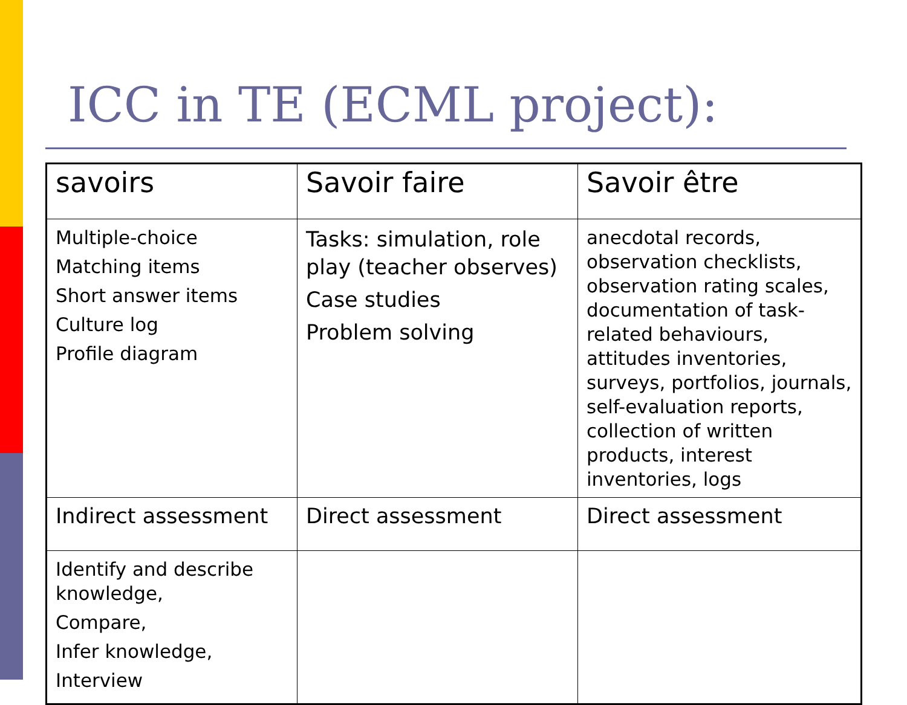ICC in TE (ECML project):
| savoirs | Savoir faire | Savoir être |
| Multiple-choice Matching items Short answer items Culture log Profile diagram | Tasks: simulation, role play (teacher observes) Case studies Problem solving | anecdotal records, observation checklists, observation rating scales, documentation of task-related behaviours, attitudes inventories, surveys, portfolios, journals, self-evaluation reports, collection of written products, interest inventories, logs |
| Indirect assessment | Direct assessment | Direct assessment |
| Identify and describe knowledge, Compare, Infer knowledge, Interview | | |